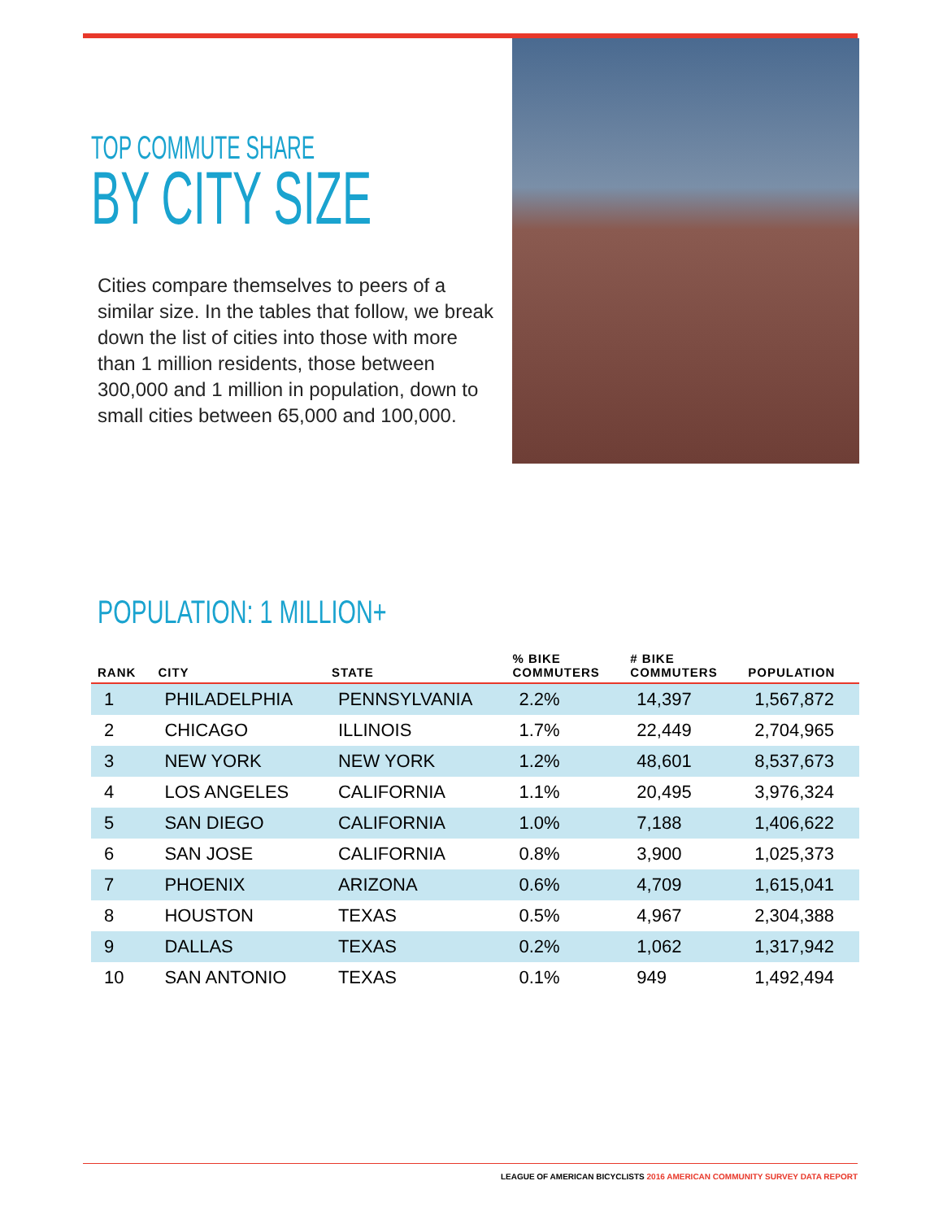TOP COMMUTE SHARE
BY CITY SIZE
Cities compare themselves to peers of a similar size. In the tables that follow, we break down the list of cities into those with more than 1 million residents, those between 300,000 and 1 million in population, down to small cities between 65,000 and 100,000.
POPULATION: 1 MILLION+
| RANK | CITY | STATE | % BIKE COMMUTERS | # BIKE COMMUTERS | POPULATION |
| --- | --- | --- | --- | --- | --- |
| 1 | PHILADELPHIA | PENNSYLVANIA | 2.2% | 14,397 | 1,567,872 |
| 2 | CHICAGO | ILLINOIS | 1.7% | 22,449 | 2,704,965 |
| 3 | NEW YORK | NEW YORK | 1.2% | 48,601 | 8,537,673 |
| 4 | LOS ANGELES | CALIFORNIA | 1.1% | 20,495 | 3,976,324 |
| 5 | SAN DIEGO | CALIFORNIA | 1.0% | 7,188 | 1,406,622 |
| 6 | SAN JOSE | CALIFORNIA | 0.8% | 3,900 | 1,025,373 |
| 7 | PHOENIX | ARIZONA | 0.6% | 4,709 | 1,615,041 |
| 8 | HOUSTON | TEXAS | 0.5% | 4,967 | 2,304,388 |
| 9 | DALLAS | TEXAS | 0.2% | 1,062 | 1,317,942 |
| 10 | SAN ANTONIO | TEXAS | 0.1% | 949 | 1,492,494 |
LEAGUE OF AMERICAN BICYCLISTS 2016 AMERICAN COMMUNITY SURVEY DATA REPORT